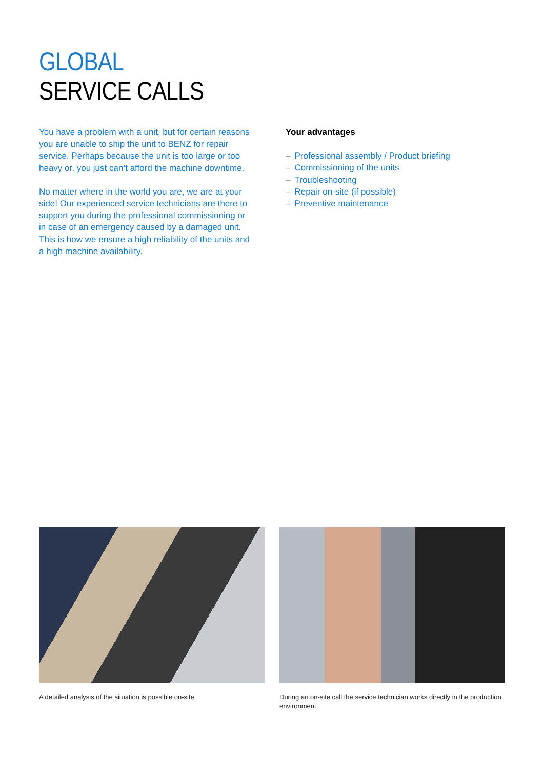GLOBAL
SERVICE CALLS
You have a problem with a unit, but for certain reasons you are unable to ship the unit to BENZ for repair service. Perhaps because the unit is too large or too heavy or, you just can’t afford the machine downtime.
No matter where in the world you are, we are at your side! Our experienced service technicians are there to support you during the professional commissioning or in case of an emergency caused by a damaged unit. This is how we ensure a high reliability of the units and a high machine availability.
Your advantages
– Professional assembly / Product briefing
– Commissioning of the units
– Troubleshooting
– Repair on-site (if possible)
– Preventive maintenance
A detailed analysis of the situation is possible on-site
During an on-site call the service technician works directly in the production environment